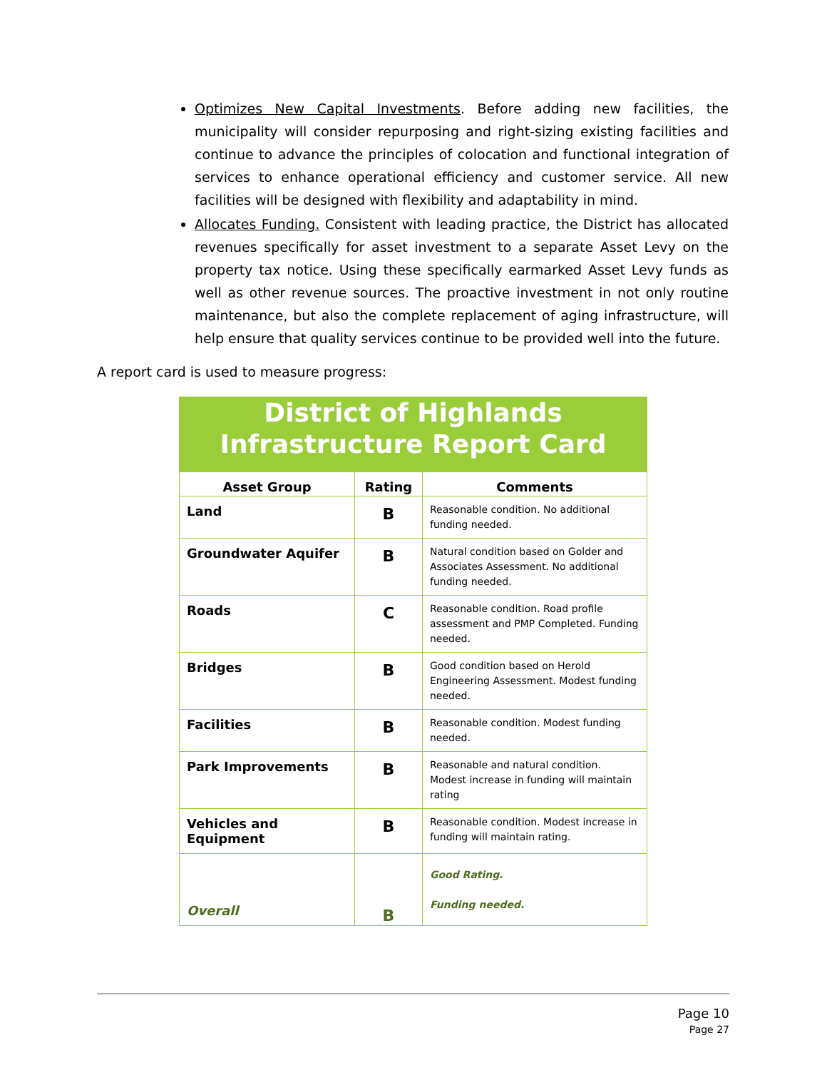Optimizes New Capital Investments. Before adding new facilities, the municipality will consider repurposing and right-sizing existing facilities and continue to advance the principles of colocation and functional integration of services to enhance operational efficiency and customer service. All new facilities will be designed with flexibility and adaptability in mind.
Allocates Funding. Consistent with leading practice, the District has allocated revenues specifically for asset investment to a separate Asset Levy on the property tax notice. Using these specifically earmarked Asset Levy funds as well as other revenue sources. The proactive investment in not only routine maintenance, but also the complete replacement of aging infrastructure, will help ensure that quality services continue to be provided well into the future.
A report card is used to measure progress:
| District of Highlands Infrastructure Report Card | | |
| --- | --- | --- |
| Asset Group | Rating | Comments |
| Land | B | Reasonable condition. No additional funding needed. |
| Groundwater Aquifer | B | Natural condition based on Golder and Associates Assessment. No additional funding needed. |
| Roads | C | Reasonable condition. Road profile assessment and PMP Completed. Funding needed. |
| Bridges | B | Good condition based on Herold Engineering Assessment. Modest funding needed. |
| Facilities | B | Reasonable condition. Modest funding needed. |
| Park Improvements | B | Reasonable and natural condition. Modest increase in funding will maintain rating |
| Vehicles and Equipment | B | Reasonable condition. Modest increase in funding will maintain rating. |
| Overall | B | Good Rating. Funding needed. |
Page 10
Page 27